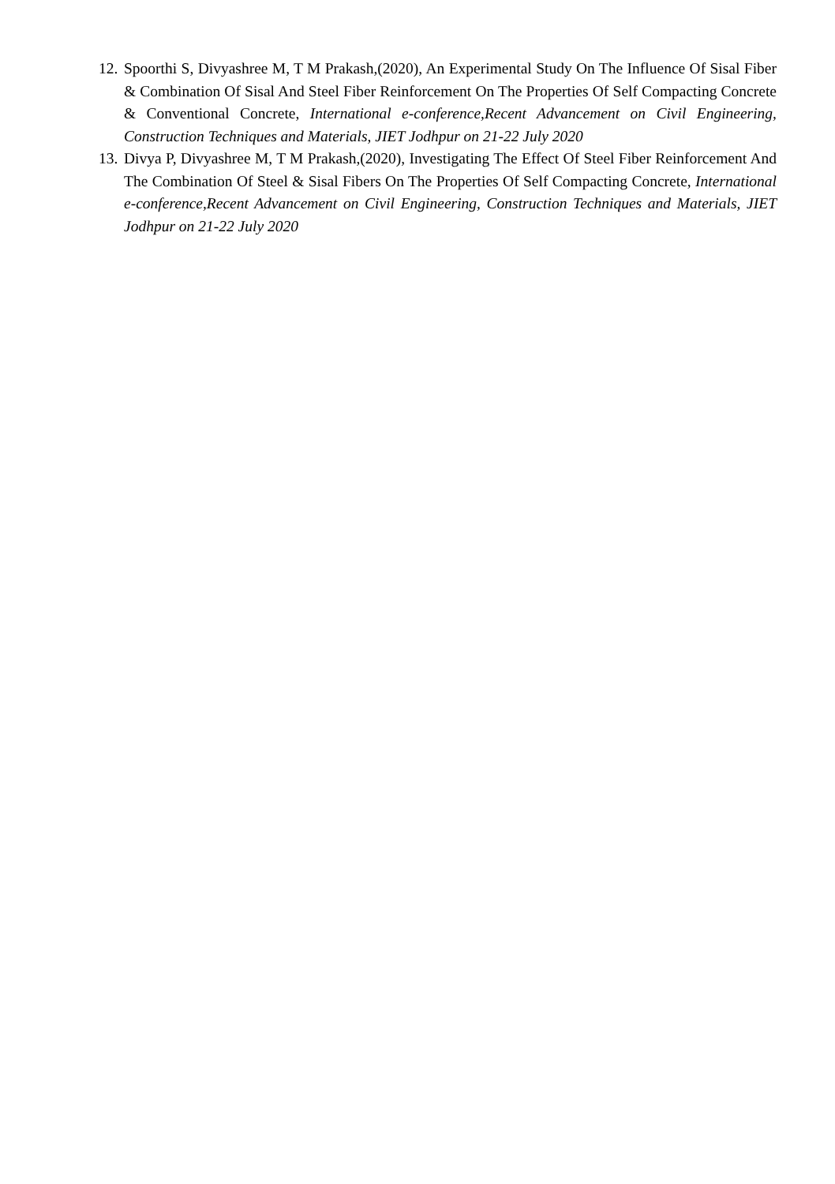12. Spoorthi S, Divyashree M, T M Prakash,(2020), An Experimental Study On The Influence Of Sisal Fiber & Combination Of Sisal And Steel Fiber Reinforcement On The Properties Of Self Compacting Concrete & Conventional Concrete, International e-conference,Recent Advancement on Civil Engineering, Construction Techniques and Materials, JIET Jodhpur on 21-22 July 2020
13. Divya P, Divyashree M, T M Prakash,(2020), Investigating The Effect Of Steel Fiber Reinforcement And The Combination Of Steel & Sisal Fibers On The Properties Of Self Compacting Concrete, International e-conference,Recent Advancement on Civil Engineering, Construction Techniques and Materials, JIET Jodhpur on 21-22 July 2020